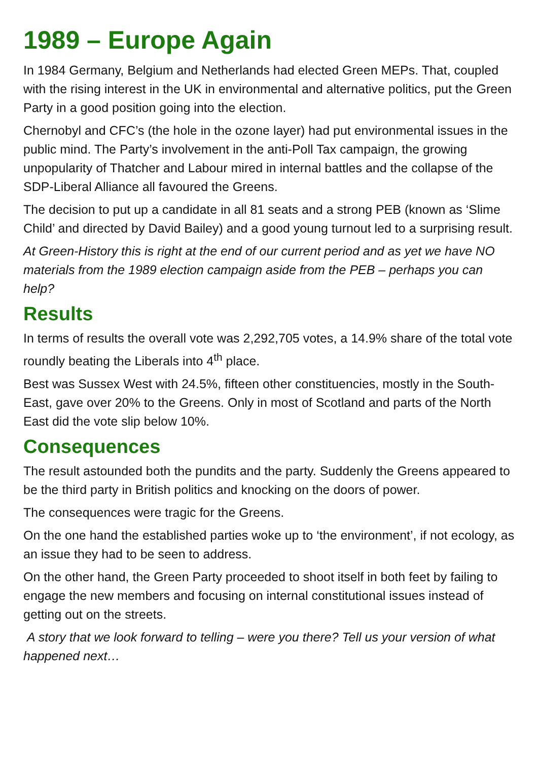1989 – Europe Again
In 1984 Germany, Belgium and Netherlands had elected Green MEPs. That, coupled with the rising interest in the UK in environmental and alternative politics, put the Green Party in a good position going into the election.
Chernobyl and CFC’s (the hole in the ozone layer) had put environmental issues in the public mind. The Party’s involvement in the anti-Poll Tax campaign, the growing unpopularity of Thatcher and Labour mired in internal battles and the collapse of the SDP-Liberal Alliance all favoured the Greens.
The decision to put up a candidate in all 81 seats and a strong PEB (known as ‘Slime Child’ and directed by David Bailey) and a good young turnout led to a surprising result.
At Green-History this is right at the end of our current period and as yet we have NO materials from the 1989 election campaign aside from the PEB – perhaps you can help?
Results
In terms of results the overall vote was 2,292,705 votes, a 14.9% share of the total vote roundly beating the Liberals into 4<sup>th</sup> place.
Best was Sussex West with 24.5%, fifteen other constituencies, mostly in the South-East, gave over 20% to the Greens. Only in most of Scotland and parts of the North East did the vote slip below 10%.
Consequences
The result astounded both the pundits and the party. Suddenly the Greens appeared to be the third party in British politics and knocking on the doors of power.
The consequences were tragic for the Greens.
On the one hand the established parties woke up to ‘the environment’, if not ecology, as an issue they had to be seen to address.
On the other hand, the Green Party proceeded to shoot itself in both feet by failing to engage the new members and focusing on internal constitutional issues instead of getting out on the streets.
A story that we look forward to telling – were you there? Tell us your version of what happened next…